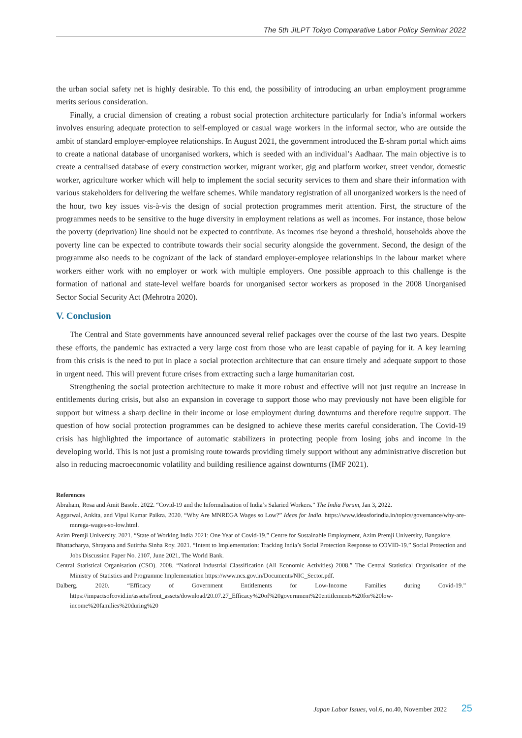The 5th JILPT Tokyo Comparative Labor Policy Seminar 2022
the urban social safety net is highly desirable. To this end, the possibility of introducing an urban employment programme merits serious consideration.
Finally, a crucial dimension of creating a robust social protection architecture particularly for India’s informal workers involves ensuring adequate protection to self-employed or casual wage workers in the informal sector, who are outside the ambit of standard employer-employee relationships. In August 2021, the government introduced the E-shram portal which aims to create a national database of unorganised workers, which is seeded with an individual’s Aadhaar. The main objective is to create a centralised database of every construction worker, migrant worker, gig and platform worker, street vendor, domestic worker, agriculture worker which will help to implement the social security services to them and share their information with various stakeholders for delivering the welfare schemes. While mandatory registration of all unorganized workers is the need of the hour, two key issues vis-à-vis the design of social protection programmes merit attention. First, the structure of the programmes needs to be sensitive to the huge diversity in employment relations as well as incomes. For instance, those below the poverty (deprivation) line should not be expected to contribute. As incomes rise beyond a threshold, households above the poverty line can be expected to contribute towards their social security alongside the government. Second, the design of the programme also needs to be cognizant of the lack of standard employer-employee relationships in the labour market where workers either work with no employer or work with multiple employers. One possible approach to this challenge is the formation of national and state-level welfare boards for unorganised sector workers as proposed in the 2008 Unorganised Sector Social Security Act (Mehrotra 2020).
V. Conclusion
The Central and State governments have announced several relief packages over the course of the last two years. Despite these efforts, the pandemic has extracted a very large cost from those who are least capable of paying for it. A key learning from this crisis is the need to put in place a social protection architecture that can ensure timely and adequate support to those in urgent need. This will prevent future crises from extracting such a large humanitarian cost.
Strengthening the social protection architecture to make it more robust and effective will not just require an increase in entitlements during crisis, but also an expansion in coverage to support those who may previously not have been eligible for support but witness a sharp decline in their income or lose employment during downturns and therefore require support. The question of how social protection programmes can be designed to achieve these merits careful consideration. The Covid-19 crisis has highlighted the importance of automatic stabilizers in protecting people from losing jobs and income in the developing world. This is not just a promising route towards providing timely support without any administrative discretion but also in reducing macroeconomic volatility and building resilience against downturns (IMF 2021).
References
Abraham, Rosa and Amit Basole. 2022. “Covid-19 and the Informalisation of India’s Salaried Workers.” The India Forum, Jan 3, 2022.
Aggarwal, Ankita, and Vipul Kumar Paikra. 2020. “Why Are MNREGA Wages so Low?” Ideas for India. https://www.ideasforindia.in/topics/governance/why-are-mnrega-wages-so-low.html.
Azim Premji University. 2021. “State of Working India 2021: One Year of Covid-19.” Centre for Sustainable Employment, Azim Premji University, Bangalore.
Bhattacharya, Shrayana and Sutirtha Sinha Roy. 2021. “Intent to Implementation: Tracking India’s Social Protection Response to COVID-19.” Social Protection and Jobs Discussion Paper No. 2107, June 2021, The World Bank.
Central Statistical Organisation (CSO). 2008. “National Industrial Classification (All Economic Activities) 2008.” The Central Statistical Organisation of the Ministry of Statistics and Programme Implementation https://www.ncs.gov.in/Documents/NIC_Sector.pdf.
Dalberg. 2020. “Efficacy of Government Entitlements for Low-Income Families during Covid-19.” https://impactsofcovid.in/assets/front_assets/download/20.07.27_Efficacy%20of%20government%20entitlements%20for%20low-income%20families%20during%20
Japan Labor Issues, vol.6, no.40, November 2022 25